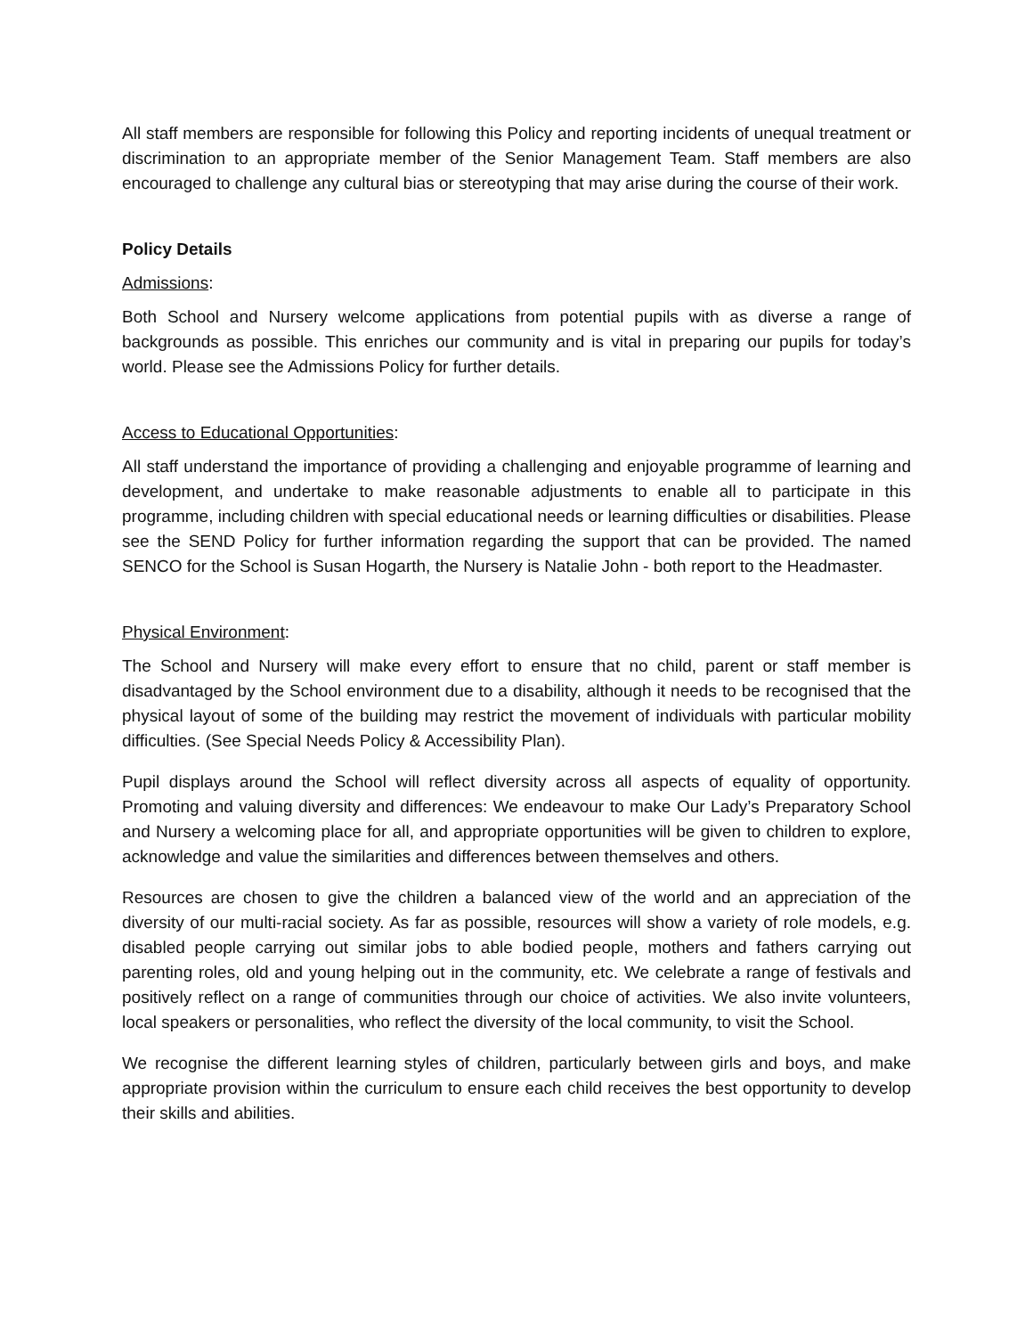All staff members are responsible for following this Policy and reporting incidents of unequal treatment or discrimination to an appropriate member of the Senior Management Team. Staff members are also encouraged to challenge any cultural bias or stereotyping that may arise during the course of their work.
Policy Details
Admissions:
Both School and Nursery welcome applications from potential pupils with as diverse a range of backgrounds as possible. This enriches our community and is vital in preparing our pupils for today’s world. Please see the Admissions Policy for further details.
Access to Educational Opportunities:
All staff understand the importance of providing a challenging and enjoyable programme of learning and development, and undertake to make reasonable adjustments to enable all to participate in this programme, including children with special educational needs or learning difficulties or disabilities. Please see the SEND Policy for further information regarding the support that can be provided. The named SENCO for the School is Susan Hogarth, the Nursery is Natalie John - both report to the Headmaster.
Physical Environment:
The School and Nursery will make every effort to ensure that no child, parent or staff member is disadvantaged by the School environment due to a disability, although it needs to be recognised that the physical layout of some of the building may restrict the movement of individuals with particular mobility difficulties. (See Special Needs Policy & Accessibility Plan).
Pupil displays around the School will reflect diversity across all aspects of equality of opportunity. Promoting and valuing diversity and differences: We endeavour to make Our Lady’s Preparatory School and Nursery a welcoming place for all, and appropriate opportunities will be given to children to explore, acknowledge and value the similarities and differences between themselves and others.
Resources are chosen to give the children a balanced view of the world and an appreciation of the diversity of our multi-racial society. As far as possible, resources will show a variety of role models, e.g. disabled people carrying out similar jobs to able bodied people, mothers and fathers carrying out parenting roles, old and young helping out in the community, etc. We celebrate a range of festivals and positively reflect on a range of communities through our choice of activities. We also invite volunteers, local speakers or personalities, who reflect the diversity of the local community, to visit the School.
We recognise the different learning styles of children, particularly between girls and boys, and make appropriate provision within the curriculum to ensure each child receives the best opportunity to develop their skills and abilities.